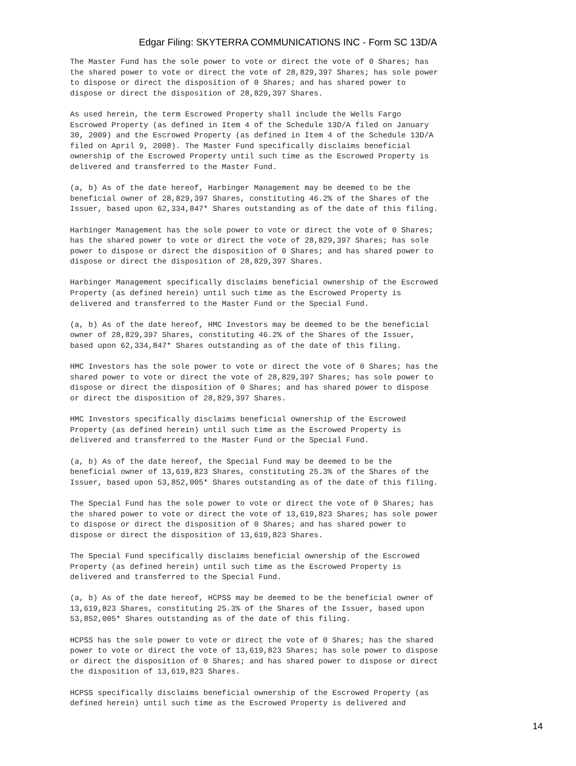Edgar Filing: SKYTERRA COMMUNICATIONS INC - Form SC 13D/A
The Master Fund has the sole power to vote or direct the vote of 0 Shares; has the shared power to vote or direct the vote of 28,829,397 Shares; has sole power to dispose or direct the disposition of 0 Shares; and has shared power to dispose or direct the disposition of 28,829,397 Shares.
As used herein, the term Escrowed Property shall include the Wells Fargo Escrowed Property (as defined in Item 4 of the Schedule 13D/A filed on January 30, 2009) and the Escrowed Property (as defined in Item 4 of the Schedule 13D/A filed on April 9, 2008). The Master Fund specifically disclaims beneficial ownership of the Escrowed Property until such time as the Escrowed Property is delivered and transferred to the Master Fund.
(a, b) As of the date hereof, Harbinger Management may be deemed to be the beneficial owner of 28,829,397 Shares, constituting 46.2% of the Shares of the Issuer, based upon 62,334,847* Shares outstanding as of the date of this filing.
Harbinger Management has the sole power to vote or direct the vote of 0 Shares; has the shared power to vote or direct the vote of 28,829,397 Shares; has sole power to dispose or direct the disposition of 0 Shares; and has shared power to dispose or direct the disposition of 28,829,397 Shares.
Harbinger Management specifically disclaims beneficial ownership of the Escrowed Property (as defined herein) until such time as the Escrowed Property is delivered and transferred to the Master Fund or the Special Fund.
(a, b) As of the date hereof, HMC Investors may be deemed to be the beneficial owner of 28,829,397 Shares, constituting 46.2% of the Shares of the Issuer, based upon 62,334,847* Shares outstanding as of the date of this filing.
HMC Investors has the sole power to vote or direct the vote of 0 Shares; has the shared power to vote or direct the vote of 28,829,397 Shares; has sole power to dispose or direct the disposition of 0 Shares; and has shared power to dispose or direct the disposition of 28,829,397 Shares.
HMC Investors specifically disclaims beneficial ownership of the Escrowed Property (as defined herein) until such time as the Escrowed Property is delivered and transferred to the Master Fund or the Special Fund.
(a, b) As of the date hereof, the Special Fund may be deemed to be the beneficial owner of 13,619,823 Shares, constituting 25.3% of the Shares of the Issuer, based upon 53,852,005* Shares outstanding as of the date of this filing.
The Special Fund has the sole power to vote or direct the vote of 0 Shares; has the shared power to vote or direct the vote of 13,619,823 Shares; has sole power to dispose or direct the disposition of 0 Shares; and has shared power to dispose or direct the disposition of 13,619,823 Shares.
The Special Fund specifically disclaims beneficial ownership of the Escrowed Property (as defined herein) until such time as the Escrowed Property is delivered and transferred to the Special Fund.
(a, b) As of the date hereof, HCPSS may be deemed to be the beneficial owner of 13,619,823 Shares, constituting 25.3% of the Shares of the Issuer, based upon 53,852,005* Shares outstanding as of the date of this filing.
HCPSS has the sole power to vote or direct the vote of 0 Shares; has the shared power to vote or direct the vote of 13,619,823 Shares; has sole power to dispose or direct the disposition of 0 Shares; and has shared power to dispose or direct the disposition of 13,619,823 Shares.
HCPSS specifically disclaims beneficial ownership of the Escrowed Property (as defined herein) until such time as the Escrowed Property is delivered and
14